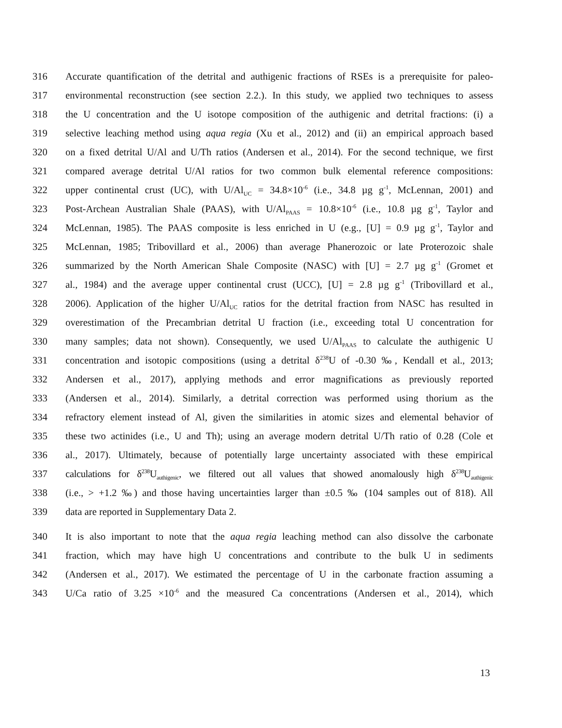316 Accurate quantification of the detrital and authigenic fractions of RSEs is a prerequisite for paleo-
317 environmental reconstruction (see section 2.2.). In this study, we applied two techniques to assess
318 the U concentration and the U isotope composition of the authigenic and detrital fractions: (i) a
319 selective leaching method using aqua regia (Xu et al., 2012) and (ii) an empirical approach based
320 on a fixed detrital U/Al and U/Th ratios (Andersen et al., 2014). For the second technique, we first
321 compared average detrital U/Al ratios for two common bulk elemental reference compositions:
322 upper continental crust (UC), with U/Al<sub>UC</sub> = 34.8×10<sup>-6</sup> (i.e., 34.8 µg g<sup>-1</sup>, McLennan, 2001) and
323 Post-Archean Australian Shale (PAAS), with U/Al<sub>PAAS</sub> = 10.8×10<sup>-6</sup> (i.e., 10.8 µg g<sup>-1</sup>, Taylor and
324 McLennan, 1985). The PAAS composite is less enriched in U (e.g., [U] = 0.9 µg g<sup>-1</sup>, Taylor and
325 McLennan, 1985; Tribovillard et al., 2006) than average Phanerozoic or late Proterozoic shale
326 summarized by the North American Shale Composite (NASC) with [U] = 2.7 µg g<sup>-1</sup> (Gromet et
327 al., 1984) and the average upper continental crust (UCC), [U] = 2.8 µg g<sup>-1</sup> (Tribovillard et al.,
328 2006). Application of the higher U/Al<sub>UC</sub> ratios for the detrital fraction from NASC has resulted in
329 overestimation of the Precambrian detrital U fraction (i.e., exceeding total U concentration for
330 many samples; data not shown). Consequently, we used U/Al<sub>PAAS</sub> to calculate the authigenic U
331 concentration and isotopic compositions (using a detrital δ<sup>238</sup>U of -0.30 ‰, Kendall et al., 2013;
332 Andersen et al., 2017), applying methods and error magnifications as previously reported
333 (Andersen et al., 2014). Similarly, a detrital correction was performed using thorium as the
334 refractory element instead of Al, given the similarities in atomic sizes and elemental behavior of
335 these two actinides (i.e., U and Th); using an average modern detrital U/Th ratio of 0.28 (Cole et
336 al., 2017). Ultimately, because of potentially large uncertainty associated with these empirical
337 calculations for δ<sup>238</sup>U<sub>authigenic</sub>, we filtered out all values that showed anomalously high δ<sup>238</sup>U<sub>authigenic</sub>
338 (i.e., > +1.2 ‰) and those having uncertainties larger than ±0.5 ‰ (104 samples out of 818). All
339 data are reported in Supplementary Data 2.
340 It is also important to note that the aqua regia leaching method can also dissolve the carbonate
341 fraction, which may have high U concentrations and contribute to the bulk U in sediments
342 (Andersen et al., 2017). We estimated the percentage of U in the carbonate fraction assuming a
343 U/Ca ratio of 3.25 ×10<sup>-6</sup> and the measured Ca concentrations (Andersen et al., 2014), which
13